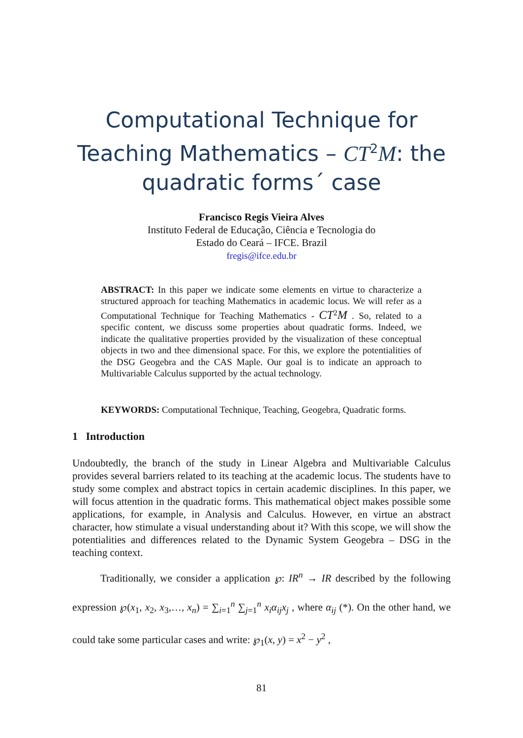Computational Technique for
Teaching Mathematics – CT<sup>2</sup>M: the
quadratic forms´ case
Francisco Regis Vieira Alves
Instituto Federal de Educação, Ciência e Tecnologia do
Estado do Ceará – IFCE. Brazil
fregis@ifce.edu.br
ABSTRACT: In this paper we indicate some elements en virtue to characterize a structured approach for teaching Mathematics in academic locus. We will refer as a Computational Technique for Teaching Mathematics - CT<sup>2</sup>M . So, related to a specific content, we discuss some properties about quadratic forms. Indeed, we indicate the qualitative properties provided by the visualization of these conceptual objects in two and thee dimensional space. For this, we explore the potentialities of the DSG Geogebra and the CAS Maple. Our goal is to indicate an approach to Multivariable Calculus supported by the actual technology.
KEYWORDS: Computational Technique, Teaching, Geogebra, Quadratic forms.
1 Introduction
Undoubtedly, the branch of the study in Linear Algebra and Multivariable Calculus provides several barriers related to its teaching at the academic locus. The students have to study some complex and abstract topics in certain academic disciplines. In this paper, we will focus attention in the quadratic forms. This mathematical object makes possible some applications, for example, in Analysis and Calculus. However, en virtue an abstract character, how stimulate a visual understanding about it? With this scope, we will show the potentialities and differences related to the Dynamic System Geogebra – DSG in the teaching context.
Traditionally, we consider a application ℘: IR<sup>n</sup> → IR described by the following expression ℘(x<sub>1</sub>, x<sub>2</sub>, x<sub>3</sub>,…, x<sub>n</sub>) = ∑<sub>i=1</sub><sup>n</sup> ∑<sub>j=1</sub><sup>n</sup> x<sub>i</sub>α<sub>ij</sub>x<sub>j</sub> , where α<sub>ij</sub> (*). On the other hand, we could take some particular cases and write: ℘<sub>1</sub>(x, y) = x<sup>2</sup> − y<sup>2</sup> ,
81